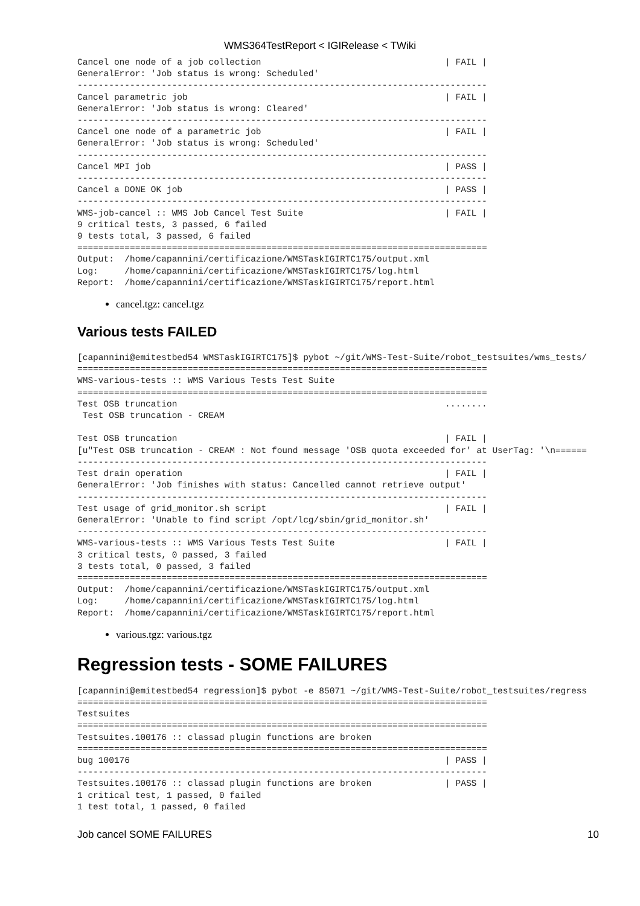WMS364TestReport < IGIRelease < TWiki
Cancel one node of a job collection                                   | FAIL |
GeneralError: 'Job status is wrong: Scheduled'
------------------------------------------------------------------------------
Cancel parametric job                                                 | FAIL |
GeneralError: 'Job status is wrong: Cleared'
------------------------------------------------------------------------------
Cancel one node of a parametric job                                   | FAIL |
GeneralError: 'Job status is wrong: Scheduled'
------------------------------------------------------------------------------
Cancel MPI job                                                        | PASS |
------------------------------------------------------------------------------
Cancel a DONE OK job                                                  | PASS |
------------------------------------------------------------------------------
WMS-job-cancel :: WMS Job Cancel Test Suite                           | FAIL |
9 critical tests, 3 passed, 6 failed
9 tests total, 3 passed, 6 failed
==============================================================================
Output:  /home/capannini/certificazione/WMSTaskIGIRTC175/output.xml
Log:     /home/capannini/certificazione/WMSTaskIGIRTC175/log.html
Report:  /home/capannini/certificazione/WMSTaskIGIRTC175/report.html
cancel.tgz: cancel.tgz
Various tests FAILED
[capannini@emitestbed54 WMSTaskIGIRTC175]$ pybot ~/git/WMS-Test-Suite/robot_testsuites/wms_tests/
==============================================================================
WMS-various-tests :: WMS Various Tests Test Suite
==============================================================================
Test OSB truncation                                                   ........
 Test OSB truncation - CREAM

Test OSB truncation                                                   | FAIL |
[u"Test OSB truncation - CREAM : Not found message 'OSB quota exceeded for' at UserTag: '\n======
------------------------------------------------------------------------------
Test drain operation                                                  | FAIL |
GeneralError: 'Job finishes with status: Cancelled cannot retrieve output'
------------------------------------------------------------------------------
Test usage of grid_monitor.sh script                                  | FAIL |
GeneralError: 'Unable to find script /opt/lcg/sbin/grid_monitor.sh'
------------------------------------------------------------------------------
WMS-various-tests :: WMS Various Tests Test Suite                     | FAIL |
3 critical tests, 0 passed, 3 failed
3 tests total, 0 passed, 3 failed
==============================================================================
Output:  /home/capannini/certificazione/WMSTaskIGIRTC175/output.xml
Log:     /home/capannini/certificazione/WMSTaskIGIRTC175/log.html
Report:  /home/capannini/certificazione/WMSTaskIGIRTC175/report.html
various.tgz: various.tgz
Regression tests - SOME FAILURES
[capannini@emitestbed54 regression]$ pybot -e 85071 ~/git/WMS-Test-Suite/robot_testsuites/regress
==============================================================================
Testsuites
==============================================================================
Testsuites.100176 :: classad plugin functions are broken
==============================================================================
bug 100176                                                            | PASS |
------------------------------------------------------------------------------
Testsuites.100176 :: classad plugin functions are broken              | PASS |
1 critical test, 1 passed, 0 failed
1 test total, 1 passed, 0 failed
Job cancel SOME FAILURES 10